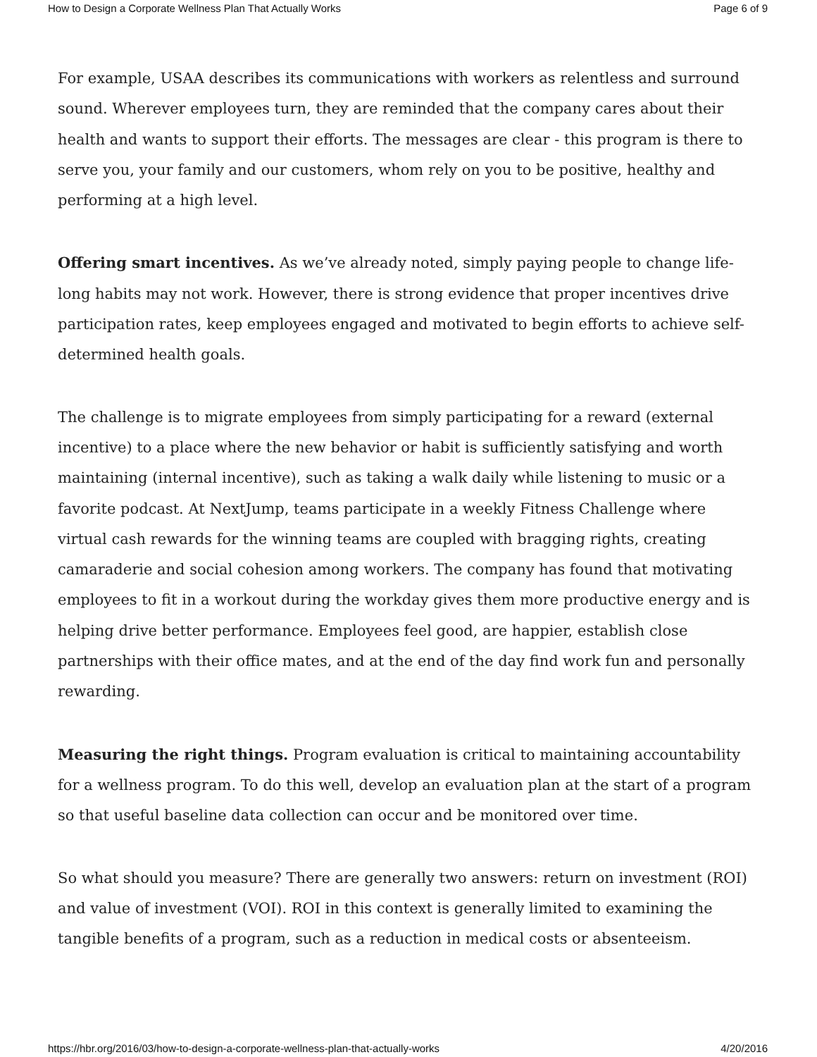How to Design a Corporate Wellness Plan That Actually Works Page 6 of 9
For example, USAA describes its communications with workers as relentless and surround sound. Wherever employees turn, they are reminded that the company cares about their health and wants to support their efforts. The messages are clear - this program is there to serve you, your family and our customers, whom rely on you to be positive, healthy and performing at a high level.
Offering smart incentives. As we’ve already noted, simply paying people to change life-long habits may not work. However, there is strong evidence that proper incentives drive participation rates, keep employees engaged and motivated to begin efforts to achieve self-determined health goals.
The challenge is to migrate employees from simply participating for a reward (external incentive) to a place where the new behavior or habit is sufficiently satisfying and worth maintaining (internal incentive), such as taking a walk daily while listening to music or a favorite podcast. At NextJump, teams participate in a weekly Fitness Challenge where virtual cash rewards for the winning teams are coupled with bragging rights, creating camaraderie and social cohesion among workers. The company has found that motivating employees to fit in a workout during the workday gives them more productive energy and is helping drive better performance. Employees feel good, are happier, establish close partnerships with their office mates, and at the end of the day find work fun and personally rewarding.
Measuring the right things. Program evaluation is critical to maintaining accountability for a wellness program. To do this well, develop an evaluation plan at the start of a program so that useful baseline data collection can occur and be monitored over time.
So what should you measure? There are generally two answers: return on investment (ROI) and value of investment (VOI). ROI in this context is generally limited to examining the tangible benefits of a program, such as a reduction in medical costs or absenteeism.
https://hbr.org/2016/03/how-to-design-a-corporate-wellness-plan-that-actually-works 4/20/2016